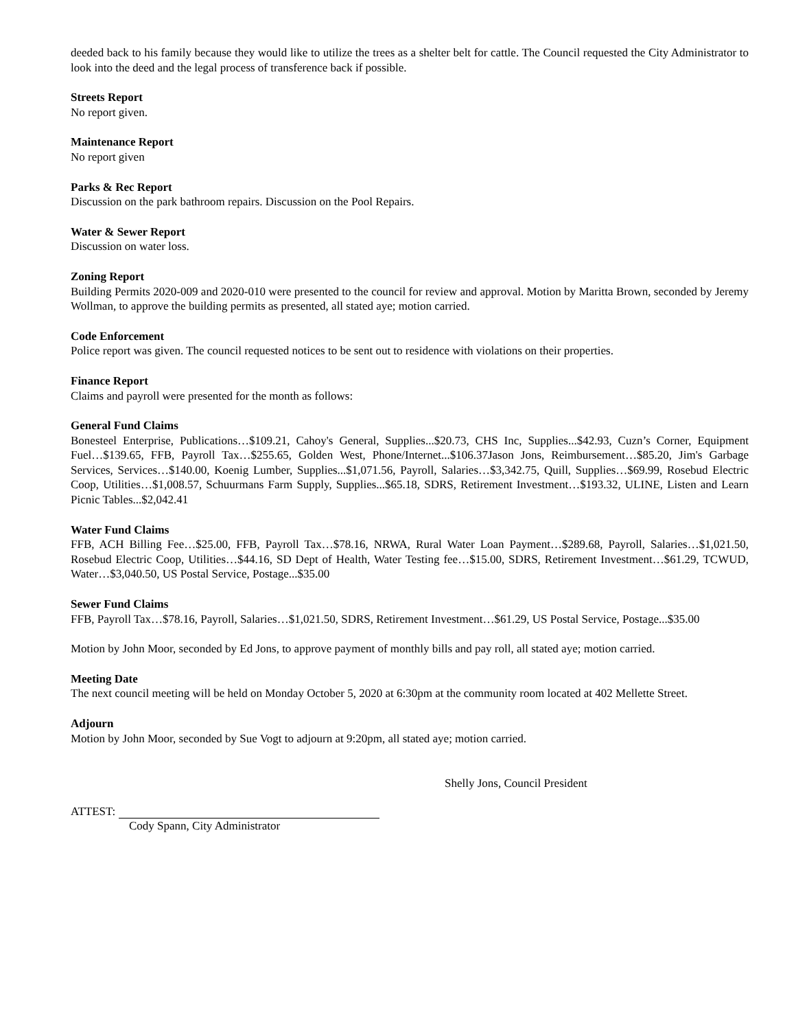deeded back to his family because they would like to utilize the trees as a shelter belt for cattle. The Council requested the City Administrator to look into the deed and the legal process of transference back if possible.
Streets Report
No report given.
Maintenance Report
No report given
Parks & Rec Report
Discussion on the park bathroom repairs. Discussion on the Pool Repairs.
Water & Sewer Report
Discussion on water loss.
Zoning Report
Building Permits 2020-009 and 2020-010 were presented to the council for review and approval. Motion by Maritta Brown, seconded by Jeremy Wollman, to approve the building permits as presented, all stated aye; motion carried.
Code Enforcement
Police report was given. The council requested notices to be sent out to residence with violations on their properties.
Finance Report
Claims and payroll were presented for the month as follows:
General Fund Claims
Bonesteel Enterprise, Publications…$109.21, Cahoy's General, Supplies...$20.73, CHS Inc, Supplies...$42.93, Cuzn’s Corner, Equipment Fuel…$139.65, FFB, Payroll Tax…$255.65, Golden West, Phone/Internet...$106.37Jason Jons, Reimbursement…$85.20, Jim's Garbage Services, Services…$140.00, Koenig Lumber, Supplies...$1,071.56, Payroll, Salaries…$3,342.75, Quill, Supplies…$69.99, Rosebud Electric Coop, Utilities…$1,008.57, Schuurmans Farm Supply, Supplies...$65.18, SDRS, Retirement Investment…$193.32, ULINE, Listen and Learn Picnic Tables...$2,042.41
Water Fund Claims
FFB, ACH Billing Fee…$25.00, FFB, Payroll Tax…$78.16, NRWA, Rural Water Loan Payment…$289.68, Payroll, Salaries…$1,021.50, Rosebud Electric Coop, Utilities…$44.16, SD Dept of Health, Water Testing fee…$15.00, SDRS, Retirement Investment…$61.29, TCWUD, Water…$3,040.50, US Postal Service, Postage...$35.00
Sewer Fund Claims
FFB, Payroll Tax…$78.16, Payroll, Salaries…$1,021.50, SDRS, Retirement Investment…$61.29, US Postal Service, Postage...$35.00
Motion by John Moor, seconded by Ed Jons, to approve payment of monthly bills and pay roll, all stated aye; motion carried.
Meeting Date
The next council meeting will be held on Monday October 5, 2020 at 6:30pm at the community room located at 402 Mellette Street.
Adjourn
Motion by John Moor, seconded by Sue Vogt to adjourn at 9:20pm, all stated aye; motion carried.
Shelly Jons, Council President
ATTEST:
Cody Spann, City Administrator